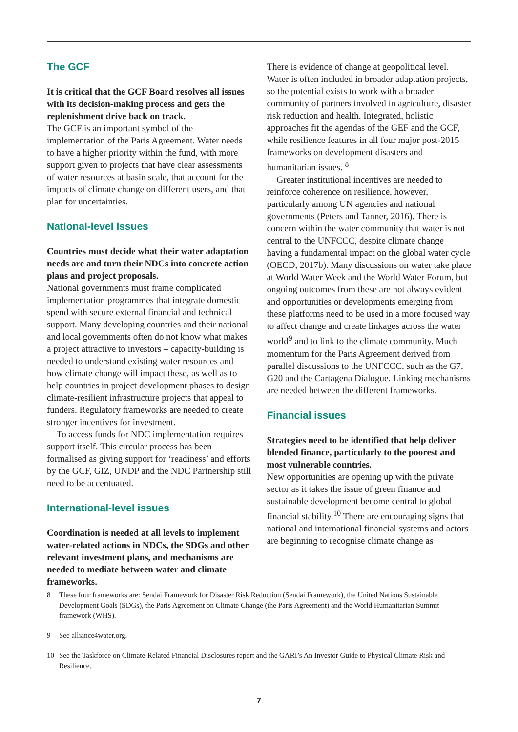The GCF
It is critical that the GCF Board resolves all issues with its decision-making process and gets the replenishment drive back on track.
The GCF is an important symbol of the implementation of the Paris Agreement. Water needs to have a higher priority within the fund, with more support given to projects that have clear assessments of water resources at basin scale, that account for the impacts of climate change on different users, and that plan for uncertainties.
National-level issues
Countries must decide what their water adaptation needs are and turn their NDCs into concrete action plans and project proposals.
National governments must frame complicated implementation programmes that integrate domestic spend with secure external financial and technical support. Many developing countries and their national and local governments often do not know what makes a project attractive to investors – capacity-building is needed to understand existing water resources and how climate change will impact these, as well as to help countries in project development phases to design climate-resilient infrastructure projects that appeal to funders. Regulatory frameworks are needed to create stronger incentives for investment.
To access funds for NDC implementation requires support itself. This circular process has been formalised as giving support for ‘readiness’ and efforts by the GCF, GIZ, UNDP and the NDC Partnership still need to be accentuated.
International-level issues
Coordination is needed at all levels to implement water-related actions in NDCs, the SDGs and other relevant investment plans, and mechanisms are needed to mediate between water and climate frameworks.
There is evidence of change at geopolitical level. Water is often included in broader adaptation projects, so the potential exists to work with a broader community of partners involved in agriculture, disaster risk reduction and health. Integrated, holistic approaches fit the agendas of the GEF and the GCF, while resilience features in all four major post-2015 frameworks on development disasters and humanitarian issues. <sup>8</sup>
Greater institutional incentives are needed to reinforce coherence on resilience, however, particularly among UN agencies and national governments (Peters and Tanner, 2016). There is concern within the water community that water is not central to the UNFCCC, despite climate change having a fundamental impact on the global water cycle (OECD, 2017b). Many discussions on water take place at World Water Week and the World Water Forum, but ongoing outcomes from these are not always evident and opportunities or developments emerging from these platforms need to be used in a more focused way to affect change and create linkages across the water world<sup>9</sup> and to link to the climate community. Much momentum for the Paris Agreement derived from parallel discussions to the UNFCCC, such as the G7, G20 and the Cartagena Dialogue. Linking mechanisms are needed between the different frameworks.
Financial issues
Strategies need to be identified that help deliver blended finance, particularly to the poorest and most vulnerable countries.
New opportunities are opening up with the private sector as it takes the issue of green finance and sustainable development become central to global financial stability.<sup>10</sup> There are encouraging signs that national and international financial systems and actors are beginning to recognise climate change as
8 These four frameworks are: Sendai Framework for Disaster Risk Reduction (Sendai Framework), the United Nations Sustainable Development Goals (SDGs), the Paris Agreement on Climate Change (the Paris Agreement) and the World Humanitarian Summit framework (WHS).
9 See alliance4water.org.
10 See the Taskforce on Climate-Related Financial Disclosures report and the GARI’s An Investor Guide to Physical Climate Risk and Resilience.
7